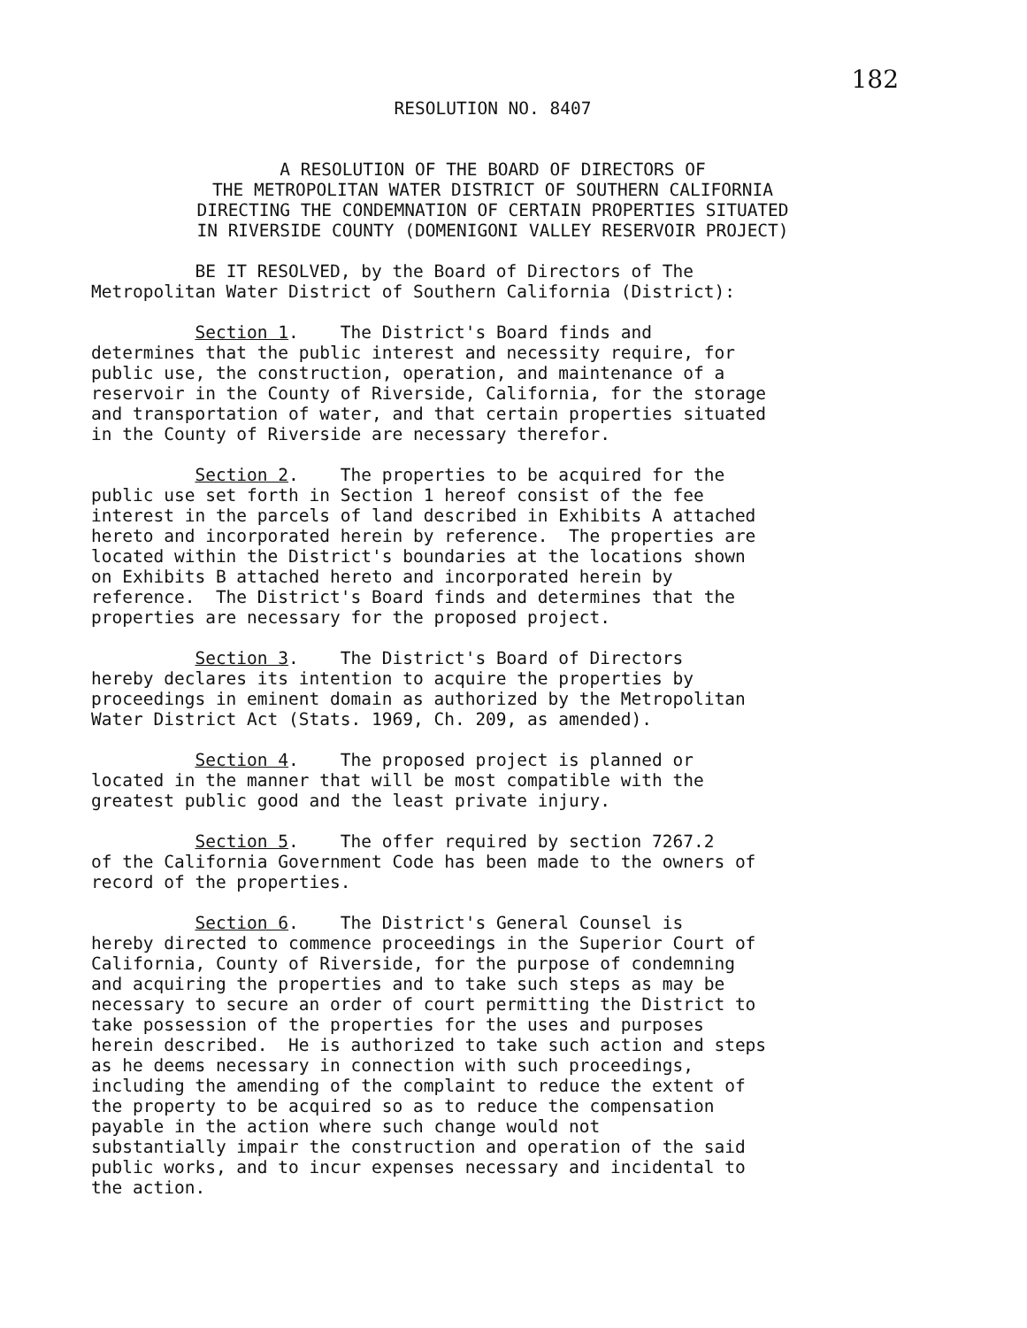182
RESOLUTION NO. 8407
A RESOLUTION OF THE BOARD OF DIRECTORS OF
THE METROPOLITAN WATER DISTRICT OF SOUTHERN CALIFORNIA
DIRECTING THE CONDEMNATION OF CERTAIN PROPERTIES SITUATED
IN RIVERSIDE COUNTY (DOMENIGONI VALLEY RESERVOIR PROJECT)
BE IT RESOLVED, by the Board of Directors of The Metropolitan Water District of Southern California (District):
Section 1. The District's Board finds and determines that the public interest and necessity require, for public use, the construction, operation, and maintenance of a reservoir in the County of Riverside, California, for the storage and transportation of water, and that certain properties situated in the County of Riverside are necessary therefor.
Section 2. The properties to be acquired for the public use set forth in Section 1 hereof consist of the fee interest in the parcels of land described in Exhibits A attached hereto and incorporated herein by reference. The properties are located within the District's boundaries at the locations shown on Exhibits B attached hereto and incorporated herein by reference. The District's Board finds and determines that the properties are necessary for the proposed project.
Section 3. The District's Board of Directors hereby declares its intention to acquire the properties by proceedings in eminent domain as authorized by the Metropolitan Water District Act (Stats. 1969, Ch. 209, as amended).
Section 4. The proposed project is planned or located in the manner that will be most compatible with the greatest public good and the least private injury.
Section 5. The offer required by section 7267.2 of the California Government Code has been made to the owners of record of the properties.
Section 6. The District's General Counsel is hereby directed to commence proceedings in the Superior Court of California, County of Riverside, for the purpose of condemning and acquiring the properties and to take such steps as may be necessary to secure an order of court permitting the District to take possession of the properties for the uses and purposes herein described. He is authorized to take such action and steps as he deems necessary in connection with such proceedings, including the amending of the complaint to reduce the extent of the property to be acquired so as to reduce the compensation payable in the action where such change would not substantially impair the construction and operation of the said public works, and to incur expenses necessary and incidental to the action.